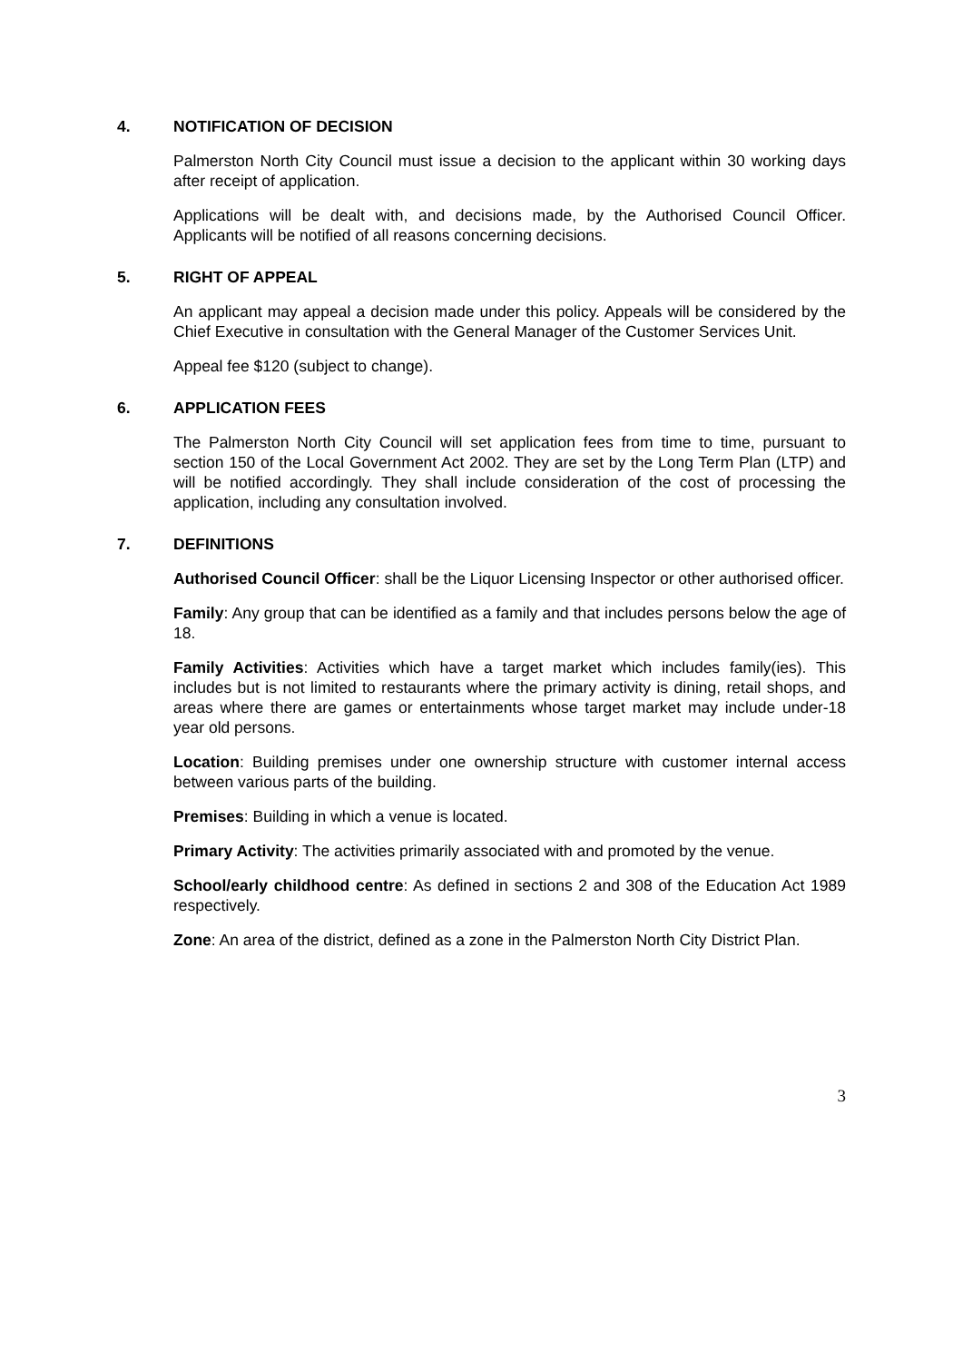4. NOTIFICATION OF DECISION
Palmerston North City Council must issue a decision to the applicant within 30 working days after receipt of application.
Applications will be dealt with, and decisions made, by the Authorised Council Officer. Applicants will be notified of all reasons concerning decisions.
5. RIGHT OF APPEAL
An applicant may appeal a decision made under this policy. Appeals will be considered by the Chief Executive in consultation with the General Manager of the Customer Services Unit.
Appeal fee $120 (subject to change).
6. APPLICATION FEES
The Palmerston North City Council will set application fees from time to time, pursuant to section 150 of the Local Government Act 2002. They are set by the Long Term Plan (LTP) and will be notified accordingly. They shall include consideration of the cost of processing the application, including any consultation involved.
7. DEFINITIONS
Authorised Council Officer: shall be the Liquor Licensing Inspector or other authorised officer.
Family: Any group that can be identified as a family and that includes persons below the age of 18.
Family Activities: Activities which have a target market which includes family(ies). This includes but is not limited to restaurants where the primary activity is dining, retail shops, and areas where there are games or entertainments whose target market may include under-18 year old persons.
Location: Building premises under one ownership structure with customer internal access between various parts of the building.
Premises: Building in which a venue is located.
Primary Activity: The activities primarily associated with and promoted by the venue.
School/early childhood centre: As defined in sections 2 and 308 of the Education Act 1989 respectively.
Zone: An area of the district, defined as a zone in the Palmerston North City District Plan.
3